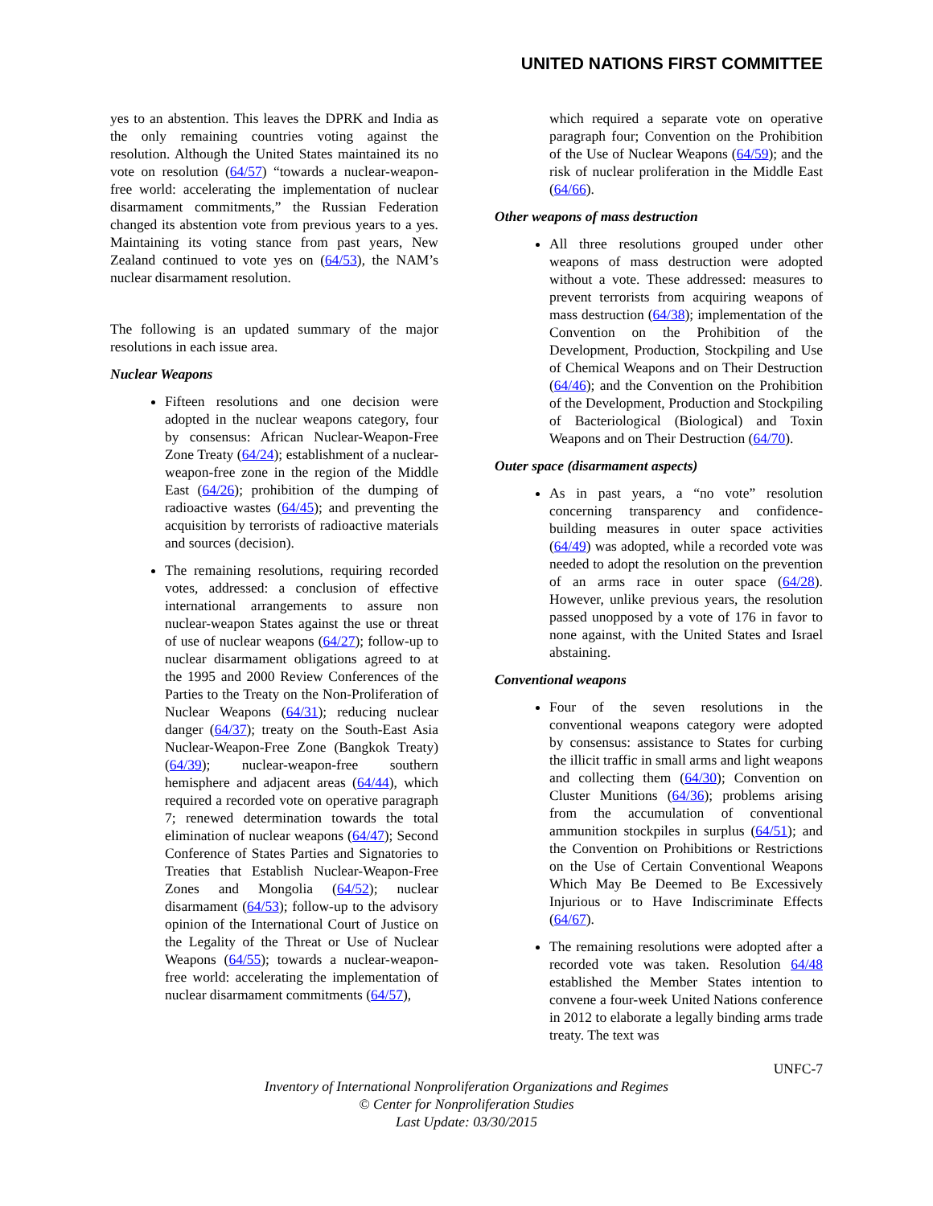UNITED NATIONS FIRST COMMITTEE
yes to an abstention. This leaves the DPRK and India as the only remaining countries voting against the resolution. Although the United States maintained its no vote on resolution (64/57) “towards a nuclear-weapon-free world: accelerating the implementation of nuclear disarmament commitments,” the Russian Federation changed its abstention vote from previous years to a yes. Maintaining its voting stance from past years, New Zealand continued to vote yes on (64/53), the NAM’s nuclear disarmament resolution.
The following is an updated summary of the major resolutions in each issue area.
Nuclear Weapons
Fifteen resolutions and one decision were adopted in the nuclear weapons category, four by consensus: African Nuclear-Weapon-Free Zone Treaty (64/24); establishment of a nuclear-weapon-free zone in the region of the Middle East (64/26); prohibition of the dumping of radioactive wastes (64/45); and preventing the acquisition by terrorists of radioactive materials and sources (decision).
The remaining resolutions, requiring recorded votes, addressed: a conclusion of effective international arrangements to assure non nuclear-weapon States against the use or threat of use of nuclear weapons (64/27); follow-up to nuclear disarmament obligations agreed to at the 1995 and 2000 Review Conferences of the Parties to the Treaty on the Non-Proliferation of Nuclear Weapons (64/31); reducing nuclear danger (64/37); treaty on the South-East Asia Nuclear-Weapon-Free Zone (Bangkok Treaty) (64/39); nuclear-weapon-free southern hemisphere and adjacent areas (64/44), which required a recorded vote on operative paragraph 7; renewed determination towards the total elimination of nuclear weapons (64/47); Second Conference of States Parties and Signatories to Treaties that Establish Nuclear-Weapon-Free Zones and Mongolia (64/52); nuclear disarmament (64/53); follow-up to the advisory opinion of the International Court of Justice on the Legality of the Threat or Use of Nuclear Weapons (64/55); towards a nuclear-weapon-free world: accelerating the implementation of nuclear disarmament commitments (64/57),
which required a separate vote on operative paragraph four; Convention on the Prohibition of the Use of Nuclear Weapons (64/59); and the risk of nuclear proliferation in the Middle East (64/66).
Other weapons of mass destruction
All three resolutions grouped under other weapons of mass destruction were adopted without a vote. These addressed: measures to prevent terrorists from acquiring weapons of mass destruction (64/38); implementation of the Convention on the Prohibition of the Development, Production, Stockpiling and Use of Chemical Weapons and on Their Destruction (64/46); and the Convention on the Prohibition of the Development, Production and Stockpiling of Bacteriological (Biological) and Toxin Weapons and on Their Destruction (64/70).
Outer space (disarmament aspects)
As in past years, a “no vote” resolution concerning transparency and confidence-building measures in outer space activities (64/49) was adopted, while a recorded vote was needed to adopt the resolution on the prevention of an arms race in outer space (64/28). However, unlike previous years, the resolution passed unopposed by a vote of 176 in favor to none against, with the United States and Israel abstaining.
Conventional weapons
Four of the seven resolutions in the conventional weapons category were adopted by consensus: assistance to States for curbing the illicit traffic in small arms and light weapons and collecting them (64/30); Convention on Cluster Munitions (64/36); problems arising from the accumulation of conventional ammunition stockpiles in surplus (64/51); and the Convention on Prohibitions or Restrictions on the Use of Certain Conventional Weapons Which May Be Deemed to Be Excessively Injurious or to Have Indiscriminate Effects (64/67).
The remaining resolutions were adopted after a recorded vote was taken. Resolution 64/48 established the Member States intention to convene a four-week United Nations conference in 2012 to elaborate a legally binding arms trade treaty. The text was
UNFC-7
Inventory of International Nonproliferation Organizations and Regimes
© Center for Nonproliferation Studies
Last Update: 03/30/2015